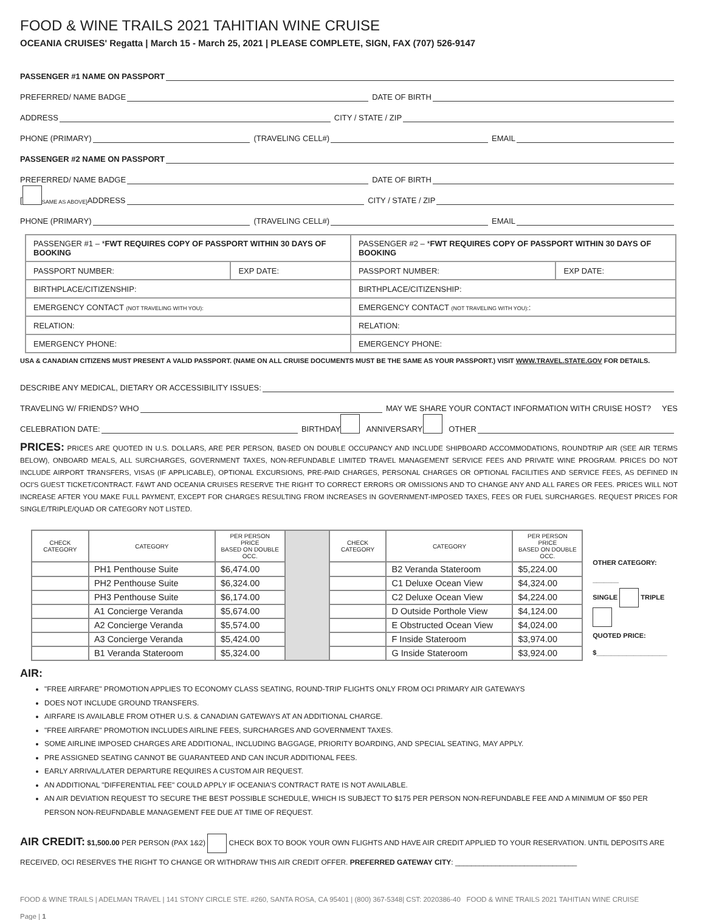FOOD & WINE TRAILS 2021 TAHITIAN WINE CRUISE
OCEANIA CRUISES' Regatta | March 15 - March 25, 2021 | PLEASE COMPLETE, SIGN, FAX (707) 526-9147
PASSENGER #1 NAME ON PASSPORT
PREFERRED/ NAME BADGE DATE OF BIRTH
ADDRESS CITY / STATE / ZIP
PHONE (PRIMARY) (TRAVELING CELL#) EMAIL
PASSENGER #2 NAME ON PASSPORT
PREFERRED/ NAME BADGE DATE OF BIRTH
[ SAME AS ABOVE] ADDRESS CITY / STATE / ZIP
PHONE (PRIMARY) (TRAVELING CELL#) EMAIL
| PASSENGER #1 – * FWT REQUIRES COPY OF PASSPORT WITHIN 30 DAYS OF BOOKING | | PASSENGER #2 – * FWT REQUIRES COPY OF PASSPORT WITHIN 30 DAYS OF BOOKING | |
| PASSPORT NUMBER: | EXP DATE: | PASSPORT NUMBER: | EXP DATE: |
| BIRTHPLACE/CITIZENSHIP: | | BIRTHPLACE/CITIZENSHIP: | |
| EMERGENCY CONTACT (NOT TRAVELING WITH YOU): | | EMERGENCY CONTACT (NOT TRAVELING WITH YOU): : | |
| RELATION: | | RELATION: | |
| EMERGENCY PHONE: | | EMERGENCY PHONE: | |
USA & CANADIAN CITIZENS MUST PRESENT A VALID PASSPORT. (NAME ON ALL CRUISE DOCUMENTS MUST BE THE SAME AS YOUR PASSPORT.) VISIT WWW.TRAVEL.STATE.GOV FOR DETAILS.
DESCRIBE ANY MEDICAL, DIETARY OR ACCESSIBILITY ISSUES:
TRAVELING W/ FRIENDS? WHO MAY WE SHARE YOUR CONTACT INFORMATION WITH CRUISE HOST? YES
CELEBRATION DATE: BIRTHDAY ANNIVERSARY OTHER
PRICES: PRICES ARE QUOTED IN U.S. DOLLARS, ARE PER PERSON, BASED ON DOUBLE OCCUPANCY AND INCLUDE SHIPBOARD ACCOMMODATIONS, ROUNDTRIP AIR (SEE AIR TERMS BELOW), ONBOARD MEALS, ALL SURCHARGES, GOVERNMENT TAXES, NON-REFUNDABLE LIMITED TRAVEL MANAGEMENT SERVICE FEES AND PRIVATE WINE PROGRAM. PRICES DO NOT INCLUDE AIRPORT TRANSFERS, VISAS (IF APPLICABLE), OPTIONAL EXCURSIONS, PRE-PAID CHARGES, PERSONAL CHARGES OR OPTIONAL FACILITIES AND SERVICE FEES, AS DEFINED IN OCI'S GUEST TICKET/CONTRACT. F&WT AND OCEANIA CRUISES RESERVE THE RIGHT TO CORRECT ERRORS OR OMISSIONS AND TO CHANGE ANY AND ALL FARES OR FEES. PRICES WILL NOT INCREASE AFTER YOU MAKE FULL PAYMENT, EXCEPT FOR CHARGES RESULTING FROM INCREASES IN GOVERNMENT-IMPOSED TAXES, FEES OR FUEL SURCHARGES. REQUEST PRICES FOR SINGLE/TRIPLE/QUAD OR CATEGORY NOT LISTED.
| CHECK CATEGORY | CATEGORY | PER PERSON PRICE BASED ON DOUBLE OCC. | | CHECK CATEGORY | CATEGORY | PER PERSON PRICE BASED ON DOUBLE OCC. |
| --- | --- | --- | --- | --- | --- | --- |
| | PH1 Penthouse Suite | $6,474.00 | | | B2 Veranda Stateroom | $5,224.00 |
| | PH2 Penthouse Suite | $6,324.00 | | | C1 Deluxe Ocean View | $4,324.00 |
| | PH3 Penthouse Suite | $6,174.00 | | | C2 Deluxe Ocean View | $4,224.00 |
| | A1 Concierge Veranda | $5,674.00 | | | D Outside Porthole View | $4,124.00 |
| | A2 Concierge Veranda | $5,574.00 | | | E Obstructed Ocean View | $4,024.00 |
| | A3 Concierge Veranda | $5,424.00 | | | F Inside Stateroom | $3,974.00 |
| | B1 Veranda Stateroom | $5,324.00 | | | G Inside Stateroom | $3,924.00 |
OTHER CATEGORY: _______
SINGLE TRIPLE
QUOTED PRICE:
$___________________
AIR:
"FREE AIRFARE" PROMOTION APPLIES TO ECONOMY CLASS SEATING, ROUND-TRIP FLIGHTS ONLY FROM OCI PRIMARY AIR GATEWAYS
DOES NOT INCLUDE GROUND TRANSFERS.
AIRFARE IS AVAILABLE FROM OTHER U.S. & CANADIAN GATEWAYS AT AN ADDITIONAL CHARGE.
"FREE AIRFARE" PROMOTION INCLUDES AIRLINE FEES, SURCHARGES AND GOVERNMENT TAXES.
SOME AIRLINE IMPOSED CHARGES ARE ADDITIONAL, INCLUDING BAGGAGE, PRIORITY BOARDING, AND SPECIAL SEATING, MAY APPLY.
PRE ASSIGNED SEATING CANNOT BE GUARANTEED AND CAN INCUR ADDITIONAL FEES.
EARLY ARRIVAL/LATER DEPARTURE REQUIRES A CUSTOM AIR REQUEST.
AN ADDITIONAL "DIFFERENTIAL FEE" COULD APPLY IF OCEANIA'S CONTRACT RATE IS NOT AVAILABLE.
AN AIR DEVIATION REQUEST TO SECURE THE BEST POSSIBLE SCHEDULE, WHICH IS SUBJECT TO $175 PER PERSON NON-REFUNDABLE FEE AND A MINIMUM OF $50 PER PERSON NON-REUFNDABLE MANAGEMENT FEE DUE AT TIME OF REQUEST.
AIR CREDIT: $1,500.00 PER PERSON (PAX 1&2) CHECK BOX TO BOOK YOUR OWN FLIGHTS AND HAVE AIR CREDIT APPLIED TO YOUR RESERVATION. UNTIL DEPOSITS ARE RECEIVED, OCI RESERVES THE RIGHT TO CHANGE OR WITHDRAW THIS AIR CREDIT OFFER. PREFERRED GATEWAY CITY: ______________________________
FOOD & WINE TRAILS | ADELMAN TRAVEL | 141 STONY CIRCLE STE. #260, SANTA ROSA, CA 95401 | (800) 367-5348| CST: 2020386-40 FOOD & WINE TRAILS 2021 TAHITIAN WINE CRUISE
Page | 1